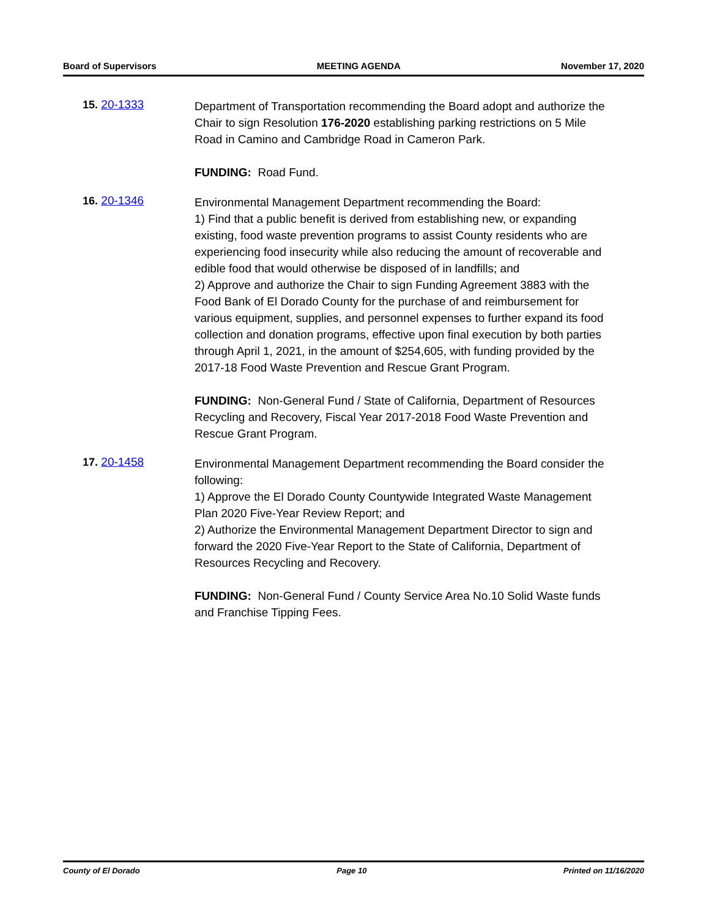Board of Supervisors MEETING AGENDA November 17, 2020
15. 20-1333
Department of Transportation recommending the Board adopt and authorize the Chair to sign Resolution 176-2020 establishing parking restrictions on 5 Mile Road in Camino and Cambridge Road in Cameron Park.
FUNDING: Road Fund.
16. 20-1346
Environmental Management Department recommending the Board:
1) Find that a public benefit is derived from establishing new, or expanding existing, food waste prevention programs to assist County residents who are experiencing food insecurity while also reducing the amount of recoverable and edible food that would otherwise be disposed of in landfills; and
2) Approve and authorize the Chair to sign Funding Agreement 3883 with the Food Bank of El Dorado County for the purchase of and reimbursement for various equipment, supplies, and personnel expenses to further expand its food collection and donation programs, effective upon final execution by both parties through April 1, 2021, in the amount of $254,605, with funding provided by the 2017-18 Food Waste Prevention and Rescue Grant Program.
FUNDING: Non-General Fund / State of California, Department of Resources Recycling and Recovery, Fiscal Year 2017-2018 Food Waste Prevention and Rescue Grant Program.
17. 20-1458
Environmental Management Department recommending the Board consider the following:
1) Approve the El Dorado County Countywide Integrated Waste Management Plan 2020 Five-Year Review Report; and
2) Authorize the Environmental Management Department Director to sign and forward the 2020 Five-Year Report to the State of California, Department of Resources Recycling and Recovery.
FUNDING: Non-General Fund / County Service Area No.10 Solid Waste funds and Franchise Tipping Fees.
County of El Dorado Page 10 Printed on 11/16/2020